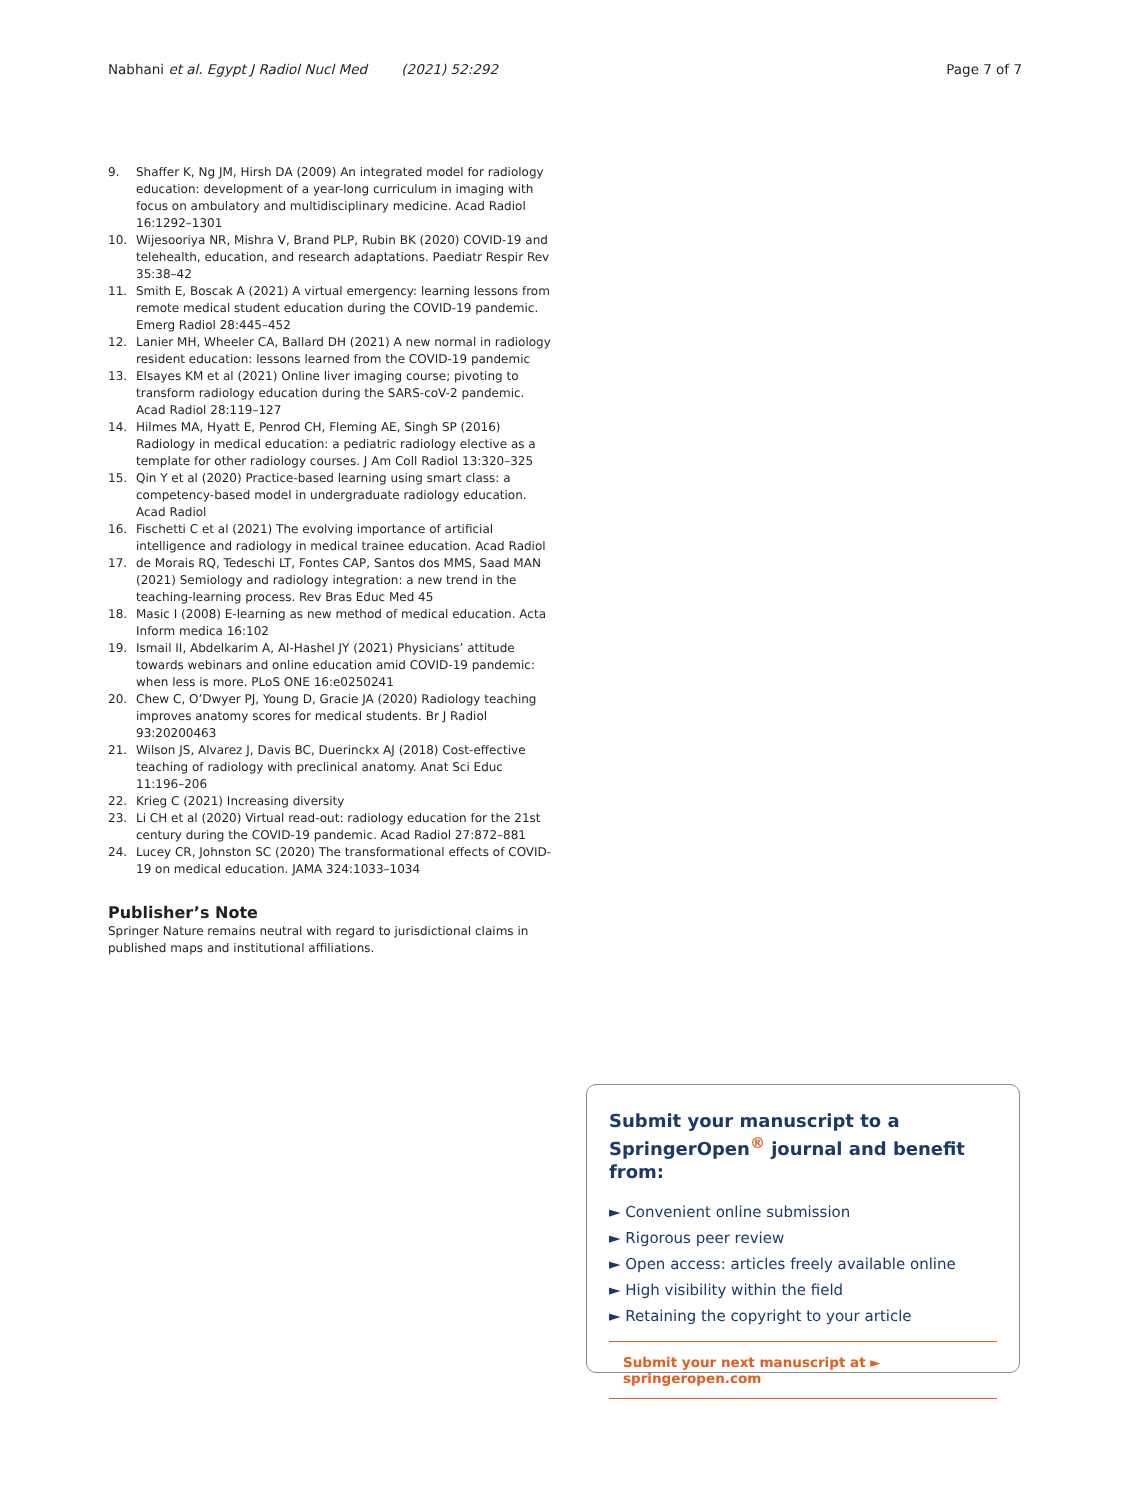Nabhani et al. Egypt J Radiol Nucl Med (2021) 52:292 Page 7 of 7
9. Shaffer K, Ng JM, Hirsh DA (2009) An integrated model for radiology education: development of a year-long curriculum in imaging with focus on ambulatory and multidisciplinary medicine. Acad Radiol 16:1292–1301
10. Wijesooriya NR, Mishra V, Brand PLP, Rubin BK (2020) COVID-19 and telehealth, education, and research adaptations. Paediatr Respir Rev 35:38–42
11. Smith E, Boscak A (2021) A virtual emergency: learning lessons from remote medical student education during the COVID-19 pandemic. Emerg Radiol 28:445–452
12. Lanier MH, Wheeler CA, Ballard DH (2021) A new normal in radiology resident education: lessons learned from the COVID-19 pandemic
13. Elsayes KM et al (2021) Online liver imaging course; pivoting to transform radiology education during the SARS-coV-2 pandemic. Acad Radiol 28:119–127
14. Hilmes MA, Hyatt E, Penrod CH, Fleming AE, Singh SP (2016) Radiology in medical education: a pediatric radiology elective as a template for other radiology courses. J Am Coll Radiol 13:320–325
15. Qin Y et al (2020) Practice-based learning using smart class: a competency-based model in undergraduate radiology education. Acad Radiol
16. Fischetti C et al (2021) The evolving importance of artificial intelligence and radiology in medical trainee education. Acad Radiol
17. de Morais RQ, Tedeschi LT, Fontes CAP, Santos dos MMS, Saad MAN (2021) Semiology and radiology integration: a new trend in the teaching-learning process. Rev Bras Educ Med 45
18. Masic I (2008) E-learning as new method of medical education. Acta Inform medica 16:102
19. Ismail II, Abdelkarim A, Al-Hashel JY (2021) Physicians’ attitude towards webinars and online education amid COVID-19 pandemic: when less is more. PLoS ONE 16:e0250241
20. Chew C, O’Dwyer PJ, Young D, Gracie JA (2020) Radiology teaching improves anatomy scores for medical students. Br J Radiol 93:20200463
21. Wilson JS, Alvarez J, Davis BC, Duerinckx AJ (2018) Cost-effective teaching of radiology with preclinical anatomy. Anat Sci Educ 11:196–206
22. Krieg C (2021) Increasing diversity
23. Li CH et al (2020) Virtual read-out: radiology education for the 21st century during the COVID-19 pandemic. Acad Radiol 27:872–881
24. Lucey CR, Johnston SC (2020) The transformational effects of COVID-19 on medical education. JAMA 324:1033–1034
Publisher’s Note
Springer Nature remains neutral with regard to jurisdictional claims in published maps and institutional affiliations.
Submit your manuscript to a SpringerOpen<sup>®</sup> journal and benefit from:
► Convenient online submission
► Rigorous peer review
► Open access: articles freely available online
► High visibility within the field
► Retaining the copyright to your article
Submit your next manuscript at ► springeropen.com